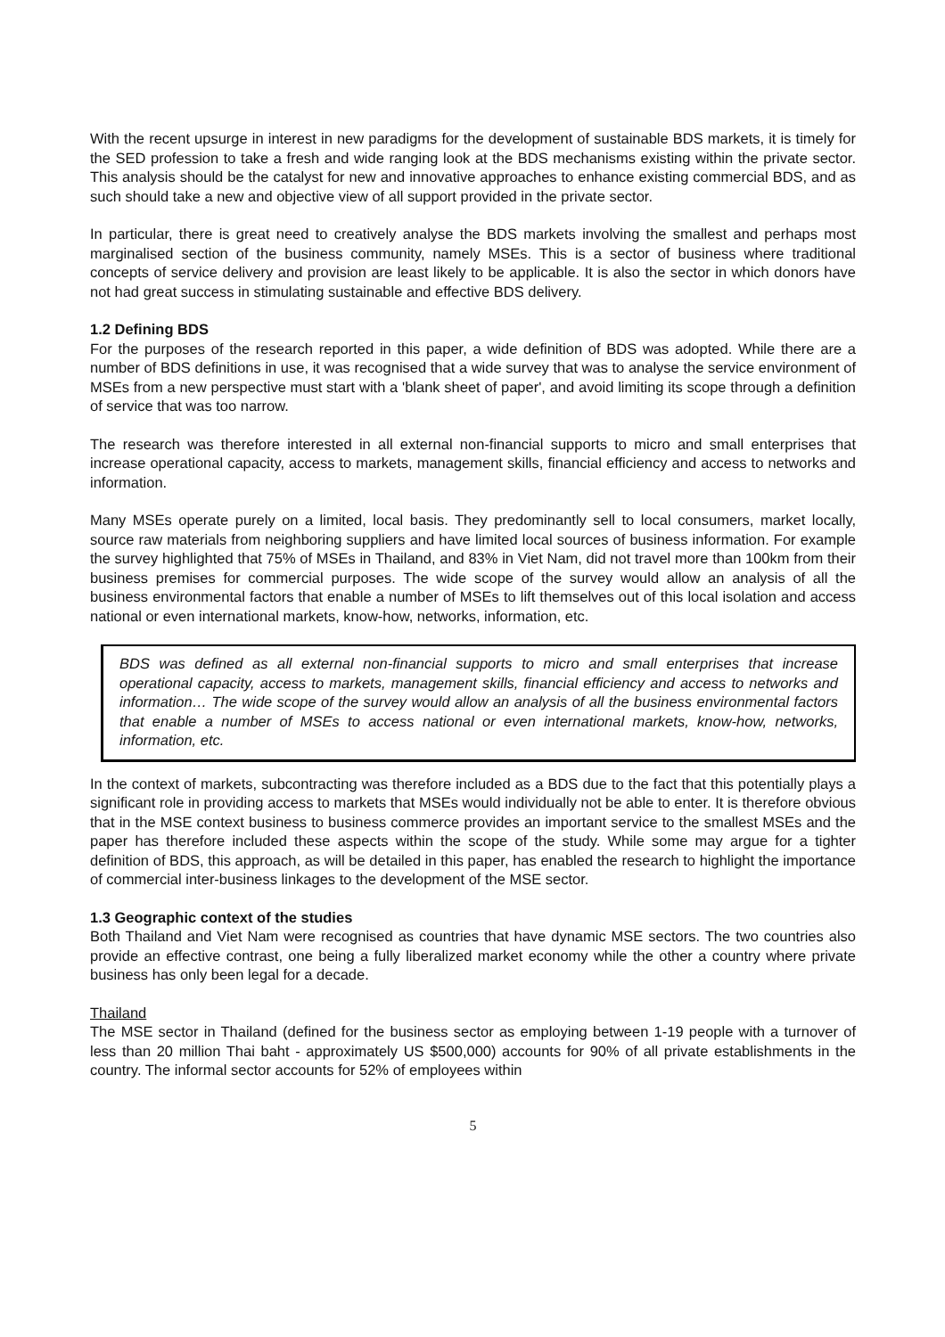With the recent upsurge in interest in new paradigms for the development of sustainable BDS markets, it is timely for the SED profession to take a fresh and wide ranging look at the BDS mechanisms existing within the private sector. This analysis should be the catalyst for new and innovative approaches to enhance existing commercial BDS, and as such should take a new and objective view of all support provided in the private sector.
In particular, there is great need to creatively analyse the BDS markets involving the smallest and perhaps most marginalised section of the business community, namely MSEs. This is a sector of business where traditional concepts of service delivery and provision are least likely to be applicable. It is also the sector in which donors have not had great success in stimulating sustainable and effective BDS delivery.
1.2 Defining BDS
For the purposes of the research reported in this paper, a wide definition of BDS was adopted. While there are a number of BDS definitions in use, it was recognised that a wide survey that was to analyse the service environment of MSEs from a new perspective must start with a 'blank sheet of paper', and avoid limiting its scope through a definition of service that was too narrow.
The research was therefore interested in all external non-financial supports to micro and small enterprises that increase operational capacity, access to markets, management skills, financial efficiency and access to networks and information.
Many MSEs operate purely on a limited, local basis. They predominantly sell to local consumers, market locally, source raw materials from neighboring suppliers and have limited local sources of business information. For example the survey highlighted that 75% of MSEs in Thailand, and 83% in Viet Nam, did not travel more than 100km from their business premises for commercial purposes. The wide scope of the survey would allow an analysis of all the business environmental factors that enable a number of MSEs to lift themselves out of this local isolation and access national or even international markets, know-how, networks, information, etc.
BDS was defined as all external non-financial supports to micro and small enterprises that increase operational capacity, access to markets, management skills, financial efficiency and access to networks and information… The wide scope of the survey would allow an analysis of all the business environmental factors that enable a number of MSEs to access national or even international markets, know-how, networks, information, etc.
In the context of markets, subcontracting was therefore included as a BDS due to the fact that this potentially plays a significant role in providing access to markets that MSEs would individually not be able to enter. It is therefore obvious that in the MSE context business to business commerce provides an important service to the smallest MSEs and the paper has therefore included these aspects within the scope of the study. While some may argue for a tighter definition of BDS, this approach, as will be detailed in this paper, has enabled the research to highlight the importance of commercial inter-business linkages to the development of the MSE sector.
1.3 Geographic context of the studies
Both Thailand and Viet Nam were recognised as countries that have dynamic MSE sectors. The two countries also provide an effective contrast, one being a fully liberalized market economy while the other a country where private business has only been legal for a decade.
Thailand
The MSE sector in Thailand (defined for the business sector as employing between 1-19 people with a turnover of less than 20 million Thai baht - approximately US $500,000) accounts for 90% of all private establishments in the country. The informal sector accounts for 52% of employees within
5